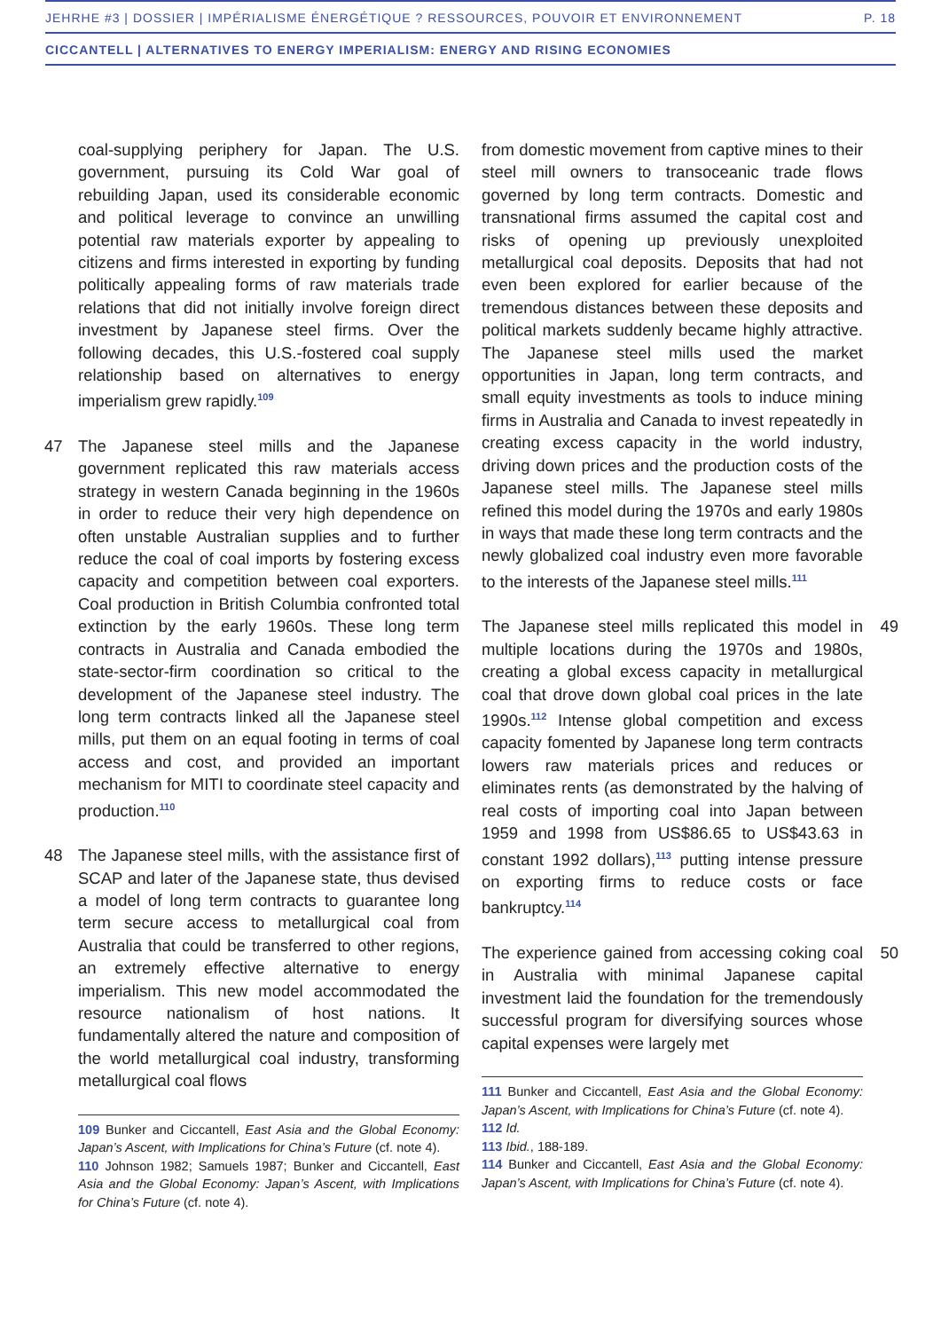JEHRHE #3 | DOSSIER | IMPÉRIALISME ÉNERGÉTIQUE ? RESSOURCES, POUVOIR ET ENVIRONNEMENT P. 18
CICCANTELL | ALTERNATIVES TO ENERGY IMPERIALISM: ENERGY AND RISING ECONOMIES
coal-supplying periphery for Japan. The U.S. government, pursuing its Cold War goal of rebuilding Japan, used its considerable economic and political leverage to convince an unwilling potential raw materials exporter by appealing to citizens and firms interested in exporting by funding politically appealing forms of raw materials trade relations that did not initially involve foreign direct investment by Japanese steel firms. Over the following decades, this U.S.-fostered coal supply relationship based on alternatives to energy imperialism grew rapidly.<sup>109</sup>
47 The Japanese steel mills and the Japanese government replicated this raw materials access strategy in western Canada beginning in the 1960s in order to reduce their very high dependence on often unstable Australian supplies and to further reduce the coal of coal imports by fostering excess capacity and competition between coal exporters. Coal production in British Columbia confronted total extinction by the early 1960s. These long term contracts in Australia and Canada embodied the state-sector-firm coordination so critical to the development of the Japanese steel industry. The long term contracts linked all the Japanese steel mills, put them on an equal footing in terms of coal access and cost, and provided an important mechanism for MITI to coordinate steel capacity and production.<sup>110</sup>
48 The Japanese steel mills, with the assistance first of SCAP and later of the Japanese state, thus devised a model of long term contracts to guarantee long term secure access to metallurgical coal from Australia that could be transferred to other regions, an extremely effective alternative to energy imperialism. This new model accommodated the resource nationalism of host nations. It fundamentally altered the nature and composition of the world metallurgical coal industry, transforming metallurgical coal flows
109 Bunker and Ciccantell, East Asia and the Global Economy: Japan’s Ascent, with Implications for China’s Future (cf. note 4).
110 Johnson 1982; Samuels 1987; Bunker and Ciccantell, East Asia and the Global Economy: Japan’s Ascent, with Implications for China’s Future (cf. note 4).
from domestic movement from captive mines to their steel mill owners to transoceanic trade flows governed by long term contracts. Domestic and transnational firms assumed the capital cost and risks of opening up previously unexploited metallurgical coal deposits. Deposits that had not even been explored for earlier because of the tremendous distances between these deposits and political markets suddenly became highly attractive. The Japanese steel mills used the market opportunities in Japan, long term contracts, and small equity investments as tools to induce mining firms in Australia and Canada to invest repeatedly in creating excess capacity in the world industry, driving down prices and the production costs of the Japanese steel mills. The Japanese steel mills refined this model during the 1970s and early 1980s in ways that made these long term contracts and the newly globalized coal industry even more favorable to the interests of the Japanese steel mills.<sup>111</sup>
49 The Japanese steel mills replicated this model in multiple locations during the 1970s and 1980s, creating a global excess capacity in metallurgical coal that drove down global coal prices in the late 1990s.<sup>112</sup> Intense global competition and excess capacity fomented by Japanese long term contracts lowers raw materials prices and reduces or eliminates rents (as demonstrated by the halving of real costs of importing coal into Japan between 1959 and 1998 from US$86.65 to US$43.63 in constant 1992 dollars),<sup>113</sup> putting intense pressure on exporting firms to reduce costs or face bankruptcy.<sup>114</sup>
50 The experience gained from accessing coking coal in Australia with minimal Japanese capital investment laid the foundation for the tremendously successful program for diversifying sources whose capital expenses were largely met
111 Bunker and Ciccantell, East Asia and the Global Economy: Japan’s Ascent, with Implications for China’s Future (cf. note 4).
112 Id.
113 Ibid., 188-189.
114 Bunker and Ciccantell, East Asia and the Global Economy: Japan’s Ascent, with Implications for China’s Future (cf. note 4).